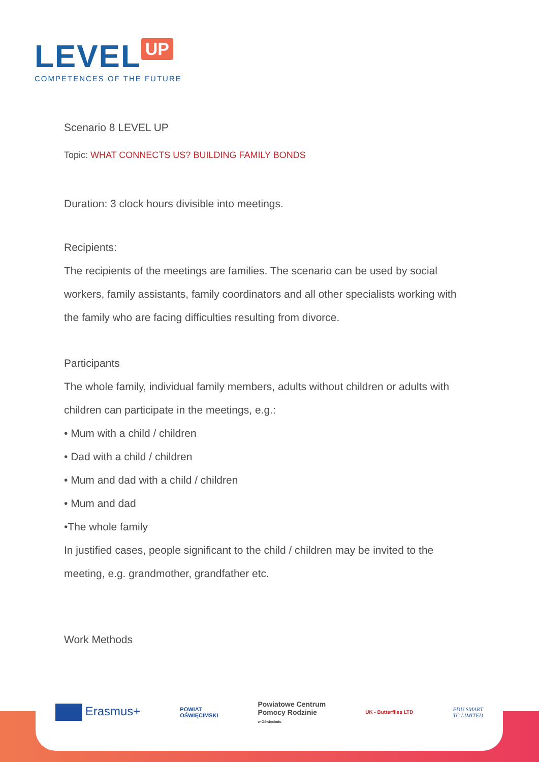LEVEL UP
COMPETENCES OF THE FUTURE
Scenario 8 LEVEL UP
Topic: WHAT CONNECTS US? BUILDING FAMILY BONDS
Duration: 3 clock hours divisible into meetings.
Recipients:
The recipients of the meetings are families. The scenario can be used by social workers, family assistants, family coordinators and all other specialists working with the family who are facing difficulties resulting from divorce.
Participants
The whole family, individual family members, adults without children or adults with children can participate in the meetings, e.g.:
• Mum with a child / children
• Dad with a child / children
• Mum and dad with a child / children
• Mum and dad
•The whole family
In justified cases, people significant to the child / children may be invited to the meeting, e.g. grandmother, grandfather etc.
Work Methods
Erasmus+ POWIAT
OŚWIĘCIMSKI Powiatowe Centrum
Pomocy Rodzinie
w Oświęcimiu UK - Butterflies LTD EDU SMART
TC LIMITED